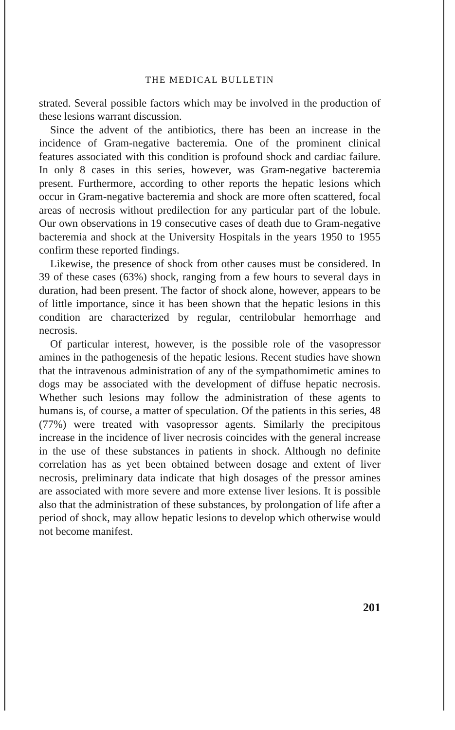THE MEDICAL BULLETIN
strated. Several possible factors which may be involved in the production of these lesions warrant discussion.
Since the advent of the antibiotics, there has been an increase in the incidence of Gram-negative bacteremia. One of the prominent clinical features associated with this condition is profound shock and cardiac failure. In only 8 cases in this series, however, was Gram-negative bacteremia present. Furthermore, according to other reports the hepatic lesions which occur in Gram-negative bacteremia and shock are more often scattered, focal areas of necrosis without predilection for any particular part of the lobule. Our own observations in 19 consecutive cases of death due to Gram-negative bacteremia and shock at the University Hospitals in the years 1950 to 1955 confirm these reported findings.
Likewise, the presence of shock from other causes must be considered. In 39 of these cases (63%) shock, ranging from a few hours to several days in duration, had been present. The factor of shock alone, however, appears to be of little importance, since it has been shown that the hepatic lesions in this condition are characterized by regular, centrilobular hemorrhage and necrosis.
Of particular interest, however, is the possible role of the vasopressor amines in the pathogenesis of the hepatic lesions. Recent studies have shown that the intravenous administration of any of the sympathomimetic amines to dogs may be associated with the development of diffuse hepatic necrosis. Whether such lesions may follow the administration of these agents to humans is, of course, a matter of speculation. Of the patients in this series, 48 (77%) were treated with vasopressor agents. Similarly the precipitous increase in the incidence of liver necrosis coincides with the general increase in the use of these substances in patients in shock. Although no definite correlation has as yet been obtained between dosage and extent of liver necrosis, preliminary data indicate that high dosages of the pressor amines are associated with more severe and more extense liver lesions. It is possible also that the administration of these substances, by prolongation of life after a period of shock, may allow hepatic lesions to develop which otherwise would not become manifest.
201